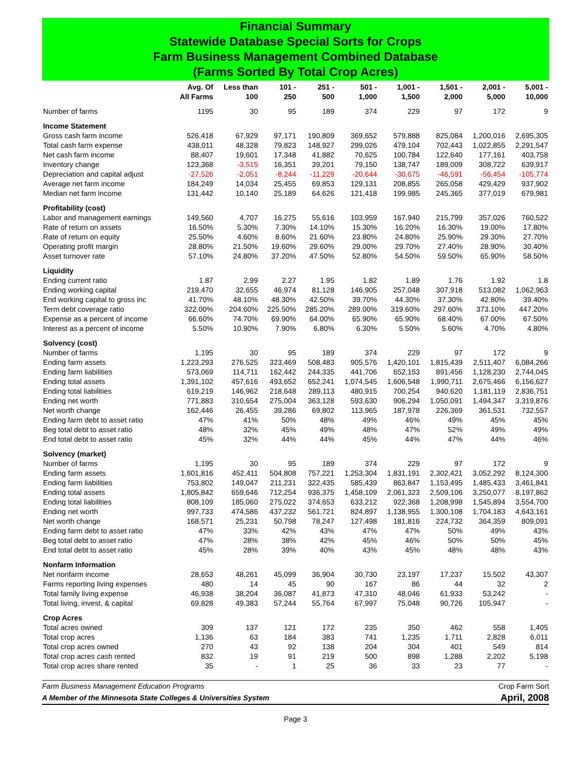Financial Summary
Statewide Database Special Sorts for Crops
Farm Business Management Combined Database
(Farms Sorted By Total Crop Acres)
| | Avg. Of All Farms | Less than 100 | 101 - 250 | 251 - 500 | 501 - 1,000 | 1,001 - 1,500 | 1,501 - 2,000 | 2,001 - 5,000 | 5,001 - 10,000 |
| --- | --- | --- | --- | --- | --- | --- | --- | --- | --- |
| Number of farms | 1195 | 30 | 95 | 189 | 374 | 229 | 97 | 172 | 9 |
| Income Statement | | | | | | | | | |
| Gross cash farm income | 526,418 | 67,929 | 97,171 | 190,809 | 369,652 | 579,888 | 825,084 | 1,200,016 | 2,695,305 |
| Total cash farm expense | 438,011 | 48,328 | 79,823 | 148,927 | 299,026 | 479,104 | 702,443 | 1,022,855 | 2,291,547 |
| Net cash farm income | 88,407 | 19,601 | 17,348 | 41,882 | 70,625 | 100,784 | 122,640 | 177,161 | 403,758 |
| Inventory change | 123,368 | -3,515 | 16,351 | 39,201 | 79,150 | 138,747 | 189,009 | 308,722 | 639,917 |
| Depreciation and capital adjust | -27,526 | -2,051 | -8,244 | -11,229 | -20,644 | -30,675 | -46,591 | -56,454 | -105,774 |
| Average net farm income | 184,249 | 14,034 | 25,455 | 69,853 | 129,131 | 208,855 | 265,058 | 429,429 | 937,902 |
| Median net farm income | 131,442 | 10,140 | 25,189 | 64,626 | 121,418 | 199,985 | 245,365 | 377,019 | 679,981 |
| Profitability (cost) | | | | | | | | | |
| Labor and management earnings | 149,560 | 4,707 | 16,275 | 55,616 | 103,959 | 167,940 | 215,799 | 357,026 | 760,522 |
| Rate of return on assets | 16.50% | 5.30% | 7.30% | 14.10% | 15.30% | 16.20% | 16.30% | 19.00% | 17.80% |
| Rate of return on equity | 25.50% | 4.60% | 8.60% | 21.60% | 23.80% | 24.80% | 25.90% | 29.30% | 27.70% |
| Operating profit margin | 28.80% | 21.50% | 19.60% | 29.60% | 29.00% | 29.70% | 27.40% | 28.90% | 30.40% |
| Asset turnover rate | 57.10% | 24.80% | 37.20% | 47.50% | 52.80% | 54.50% | 59.50% | 65.90% | 58.50% |
| Liquidity | | | | | | | | | |
| Ending current ratio | 1.87 | 2.99 | 2.27 | 1.95 | 1.82 | 1.89 | 1.76 | 1.92 | 1.8 |
| Ending working capital | 219,470 | 32,655 | 46,974 | 81,128 | 146,905 | 257,048 | 307,918 | 513,082 | 1,062,963 |
| End working capital to gross inc | 41.70% | 48.10% | 48.30% | 42.50% | 39.70% | 44.30% | 37.30% | 42.80% | 39.40% |
| Term debt coverage ratio | 322.00% | 204.60% | 225.50% | 285.20% | 289.00% | 319.60% | 297.60% | 373.10% | 447.20% |
| Expense as a percent of income | 66.60% | 74.70% | 69.90% | 64.00% | 65.90% | 65.90% | 68.40% | 67.00% | 67.50% |
| Interest as a percent of income | 5.50% | 10.90% | 7.90% | 6.80% | 6.30% | 5.50% | 5.60% | 4.70% | 4.80% |
| Solvency (cost) | | | | | | | | | |
| Number of farms | 1,195 | 30 | 95 | 189 | 374 | 229 | 97 | 172 | 9 |
| Ending farm assets | 1,223,293 | 276,525 | 323,469 | 508,483 | 905,576 | 1,420,101 | 1,815,439 | 2,511,407 | 6,084,266 |
| Ending farm liabilities | 573,069 | 114,711 | 162,442 | 244,335 | 441,706 | 652,153 | 891,456 | 1,128,230 | 2,744,045 |
| Ending total assets | 1,391,102 | 457,616 | 493,652 | 652,241 | 1,074,545 | 1,606,548 | 1,990,711 | 2,675,466 | 6,156,627 |
| Ending total liabilities | 619,219 | 146,962 | 218,648 | 289,113 | 480,915 | 700,254 | 940,620 | 1,181,119 | 2,836,751 |
| Ending net worth | 771,883 | 310,654 | 275,004 | 363,128 | 593,630 | 906,294 | 1,050,091 | 1,494,347 | 3,319,876 |
| Net worth change | 162,446 | 26,455 | 39,286 | 69,802 | 113,965 | 187,978 | 226,369 | 361,531 | 732,557 |
| Ending farm debt to asset ratio | 47% | 41% | 50% | 48% | 49% | 46% | 49% | 45% | 45% |
| Beg total debt to asset ratio | 48% | 32% | 45% | 49% | 48% | 47% | 52% | 49% | 49% |
| End total debt to asset ratio | 45% | 32% | 44% | 44% | 45% | 44% | 47% | 44% | 46% |
| Solvency (market) | | | | | | | | | |
| Number of farms | 1,195 | 30 | 95 | 189 | 374 | 229 | 97 | 172 | 9 |
| Ending farm assets | 1,601,816 | 452,411 | 504,808 | 757,221 | 1,253,304 | 1,831,191 | 2,302,421 | 3,052,292 | 8,124,300 |
| Ending farm liabilities | 753,802 | 149,047 | 211,231 | 322,435 | 585,439 | 863,847 | 1,153,495 | 1,485,433 | 3,461,841 |
| Ending total assets | 1,805,842 | 659,646 | 712,254 | 936,375 | 1,458,109 | 2,061,323 | 2,509,106 | 3,250,077 | 8,197,862 |
| Ending total liabilities | 808,109 | 185,060 | 275,022 | 374,653 | 633,212 | 922,368 | 1,208,998 | 1,545,894 | 3,554,700 |
| Ending net worth | 997,733 | 474,586 | 437,232 | 561,721 | 824,897 | 1,138,955 | 1,300,108 | 1,704,183 | 4,643,161 |
| Net worth change | 168,571 | 25,231 | 50,798 | 78,247 | 127,498 | 181,816 | 224,732 | 364,359 | 809,091 |
| Ending farm debt to asset ratio | 47% | 33% | 42% | 43% | 47% | 47% | 50% | 49% | 43% |
| Beg total debt to asset ratio | 47% | 28% | 38% | 42% | 45% | 46% | 50% | 50% | 45% |
| End total debt to asset ratio | 45% | 28% | 39% | 40% | 43% | 45% | 48% | 48% | 43% |
| Nonfarm Information | | | | | | | | | |
| Net nonfarm income | 28,653 | 48,261 | 45,099 | 36,904 | 30,730 | 23,197 | 17,237 | 15,502 | 43,307 |
| Farms reporting living expenses | 480 | 14 | 45 | 90 | 167 | 86 | 44 | 32 | 2 |
| Total family living expense | 46,938 | 38,204 | 36,087 | 41,873 | 47,310 | 48,046 | 61,933 | 53,242 | - |
| Total living, invest, & capital | 69,828 | 49,383 | 57,244 | 55,764 | 67,997 | 75,048 | 90,726 | 105,947 | - |
| Crop Acres | | | | | | | | | |
| Total acres owned | 309 | 137 | 121 | 172 | 235 | 350 | 462 | 558 | 1,405 |
| Total crop acres | 1,136 | 63 | 184 | 383 | 741 | 1,235 | 1,711 | 2,828 | 6,011 |
| Total crop acres owned | 270 | 43 | 92 | 138 | 204 | 304 | 401 | 549 | 814 |
| Total crop acres cash rented | 832 | 19 | 91 | 219 | 500 | 898 | 1,288 | 2,202 | 5,198 |
| Total crop acres share rented | 35 | - | 1 | 25 | 36 | 33 | 23 | 77 | - |
Farm Business Management Education Programs Crop Farm Sort
A Member of the Minnesota State Colleges & Universities System April, 2008
Page 3